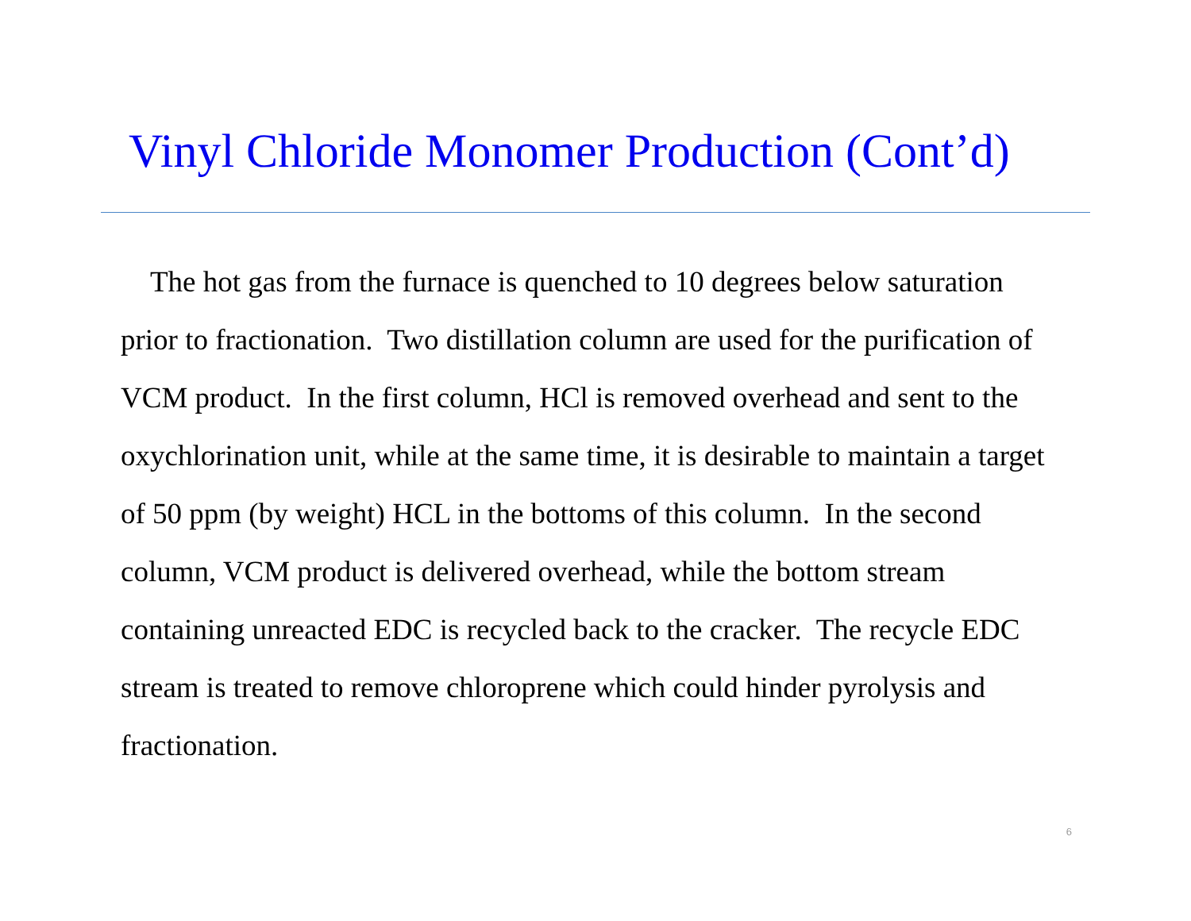Vinyl Chloride Monomer Production (Cont’d)
The hot gas from the furnace is quenched to 10 degrees below saturation prior to fractionation. Two distillation column are used for the purification of VCM product. In the first column, HCl is removed overhead and sent to the oxychlorination unit, while at the same time, it is desirable to maintain a target of 50 ppm (by weight) HCL in the bottoms of this column. In the second column, VCM product is delivered overhead, while the bottom stream containing unreacted EDC is recycled back to the cracker. The recycle EDC stream is treated to remove chloroprene which could hinder pyrolysis and fractionation.
6